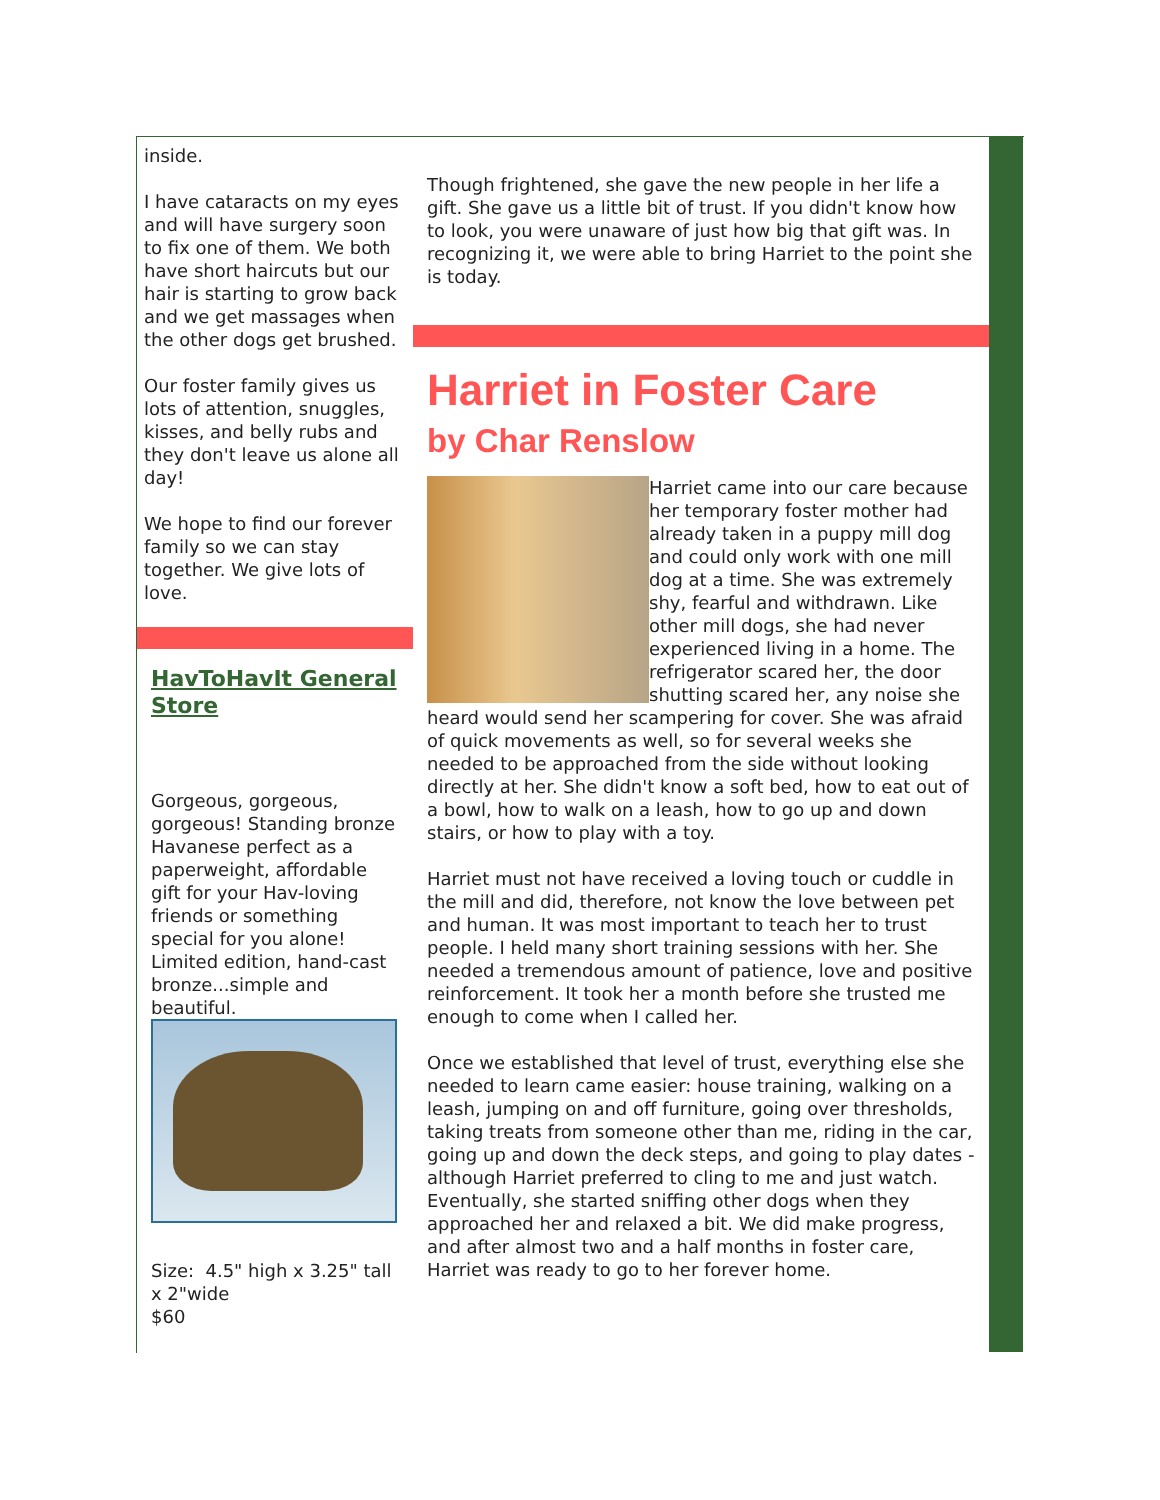inside.
I have cataracts on my eyes and will have surgery soon to fix one of them. We both have short haircuts but our hair is starting to grow back and we get massages when the other dogs get brushed.
Our foster family gives us lots of attention, snuggles, kisses, and belly rubs and they don't leave us alone all day!
We hope to find our forever family so we can stay together. We give lots of love.
HavToHavIt General Store
Gorgeous, gorgeous, gorgeous! Standing bronze Havanese perfect as a paperweight, affordable gift for your Hav-loving friends or something special for you alone! Limited edition, hand-cast bronze...simple and beautiful.
Size: 4.5" high x 3.25" tall x 2"wide
$60
Though frightened, she gave the new people in her life a gift. She gave us a little bit of trust. If you didn't know how to look, you were unaware of just how big that gift was. In recognizing it, we were able to bring Harriet to the point she is today.
Harriet in Foster Care
by Char Renslow
Harriet came into our care because her temporary foster mother had already taken in a puppy mill dog and could only work with one mill dog at a time. She was extremely shy, fearful and withdrawn. Like other mill dogs, she had never experienced living in a home. The refrigerator scared her, the door shutting scared her, any noise she heard would send her scampering for cover. She was afraid of quick movements as well, so for several weeks she needed to be approached from the side without looking directly at her. She didn't know a soft bed, how to eat out of a bowl, how to walk on a leash, how to go up and down stairs, or how to play with a toy.
Harriet must not have received a loving touch or cuddle in the mill and did, therefore, not know the love between pet and human. It was most important to teach her to trust people. I held many short training sessions with her. She needed a tremendous amount of patience, love and positive reinforcement. It took her a month before she trusted me enough to come when I called her.
Once we established that level of trust, everything else she needed to learn came easier: house training, walking on a leash, jumping on and off furniture, going over thresholds, taking treats from someone other than me, riding in the car, going up and down the deck steps, and going to play dates - although Harriet preferred to cling to me and just watch. Eventually, she started sniffing other dogs when they approached her and relaxed a bit. We did make progress, and after almost two and a half months in foster care, Harriet was ready to go to her forever home.